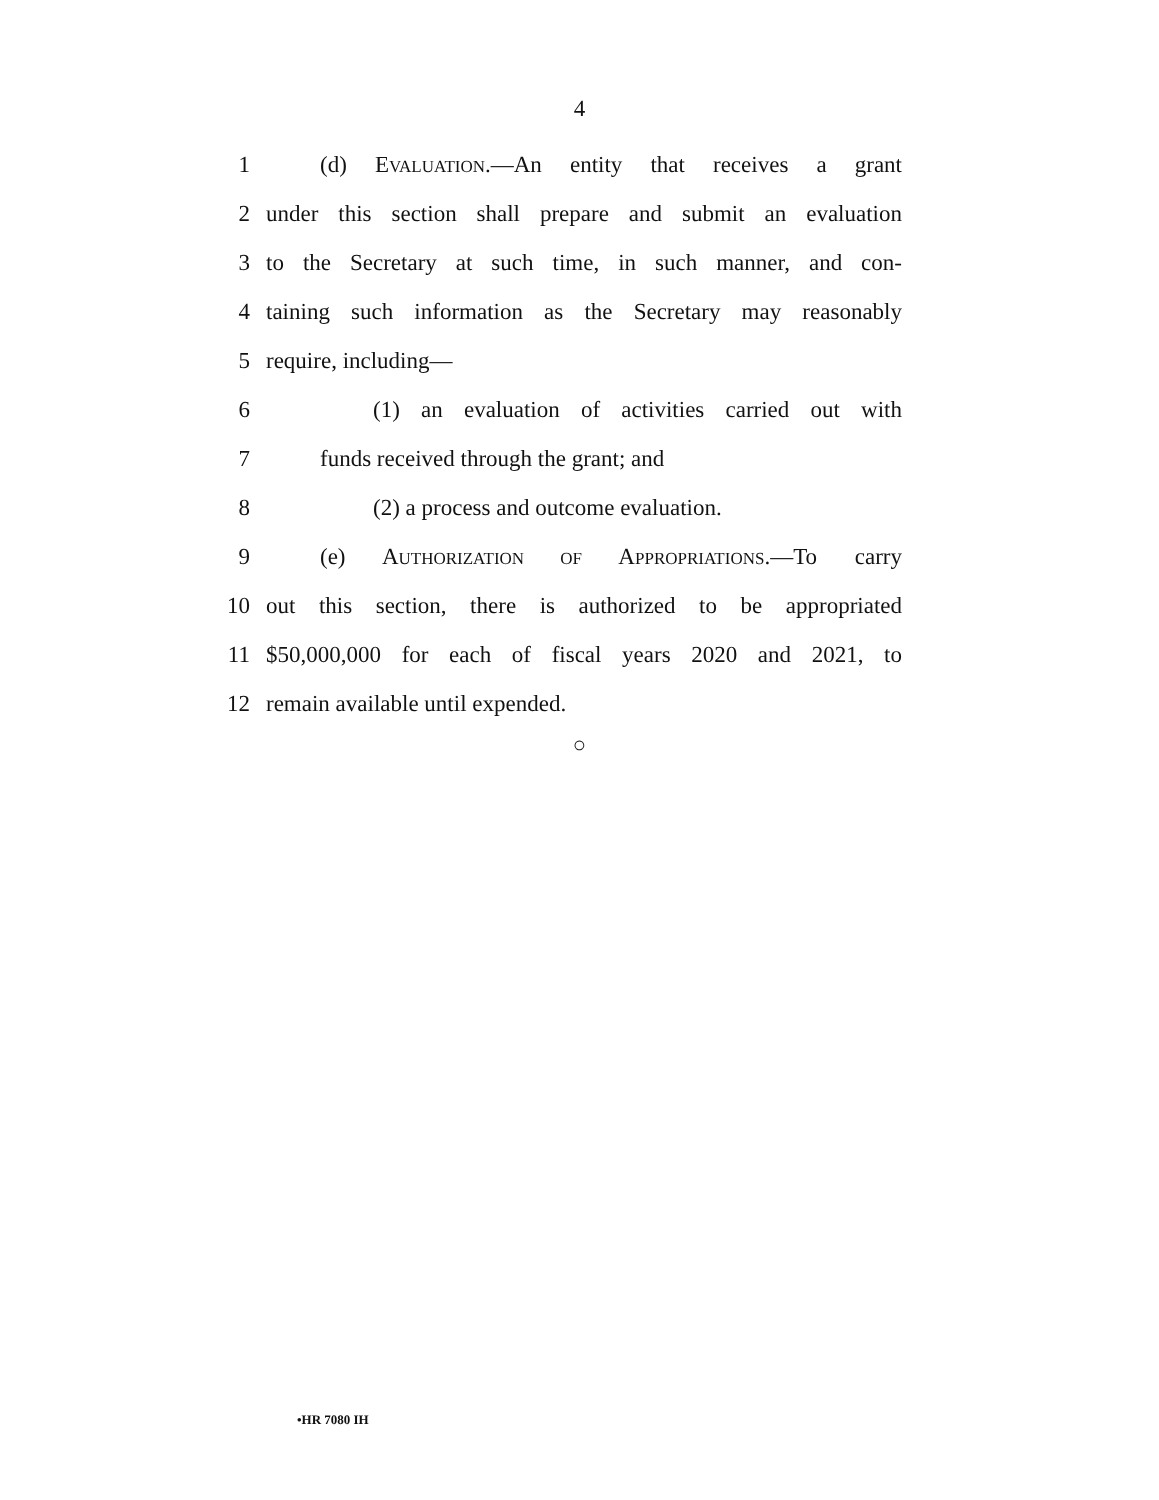4
1 (d) EVALUATION.—An entity that receives a grant
2 under this section shall prepare and submit an evaluation
3 to the Secretary at such time, in such manner, and con-
4 taining such information as the Secretary may reasonably
5 require, including—
6 (1) an evaluation of activities carried out with
7 funds received through the grant; and
8 (2) a process and outcome evaluation.
9 (e) AUTHORIZATION OF APPROPRIATIONS.—To carry
10 out this section, there is authorized to be appropriated
11 $50,000,000 for each of fiscal years 2020 and 2021, to
12 remain available until expended.
○
•HR 7080 IH